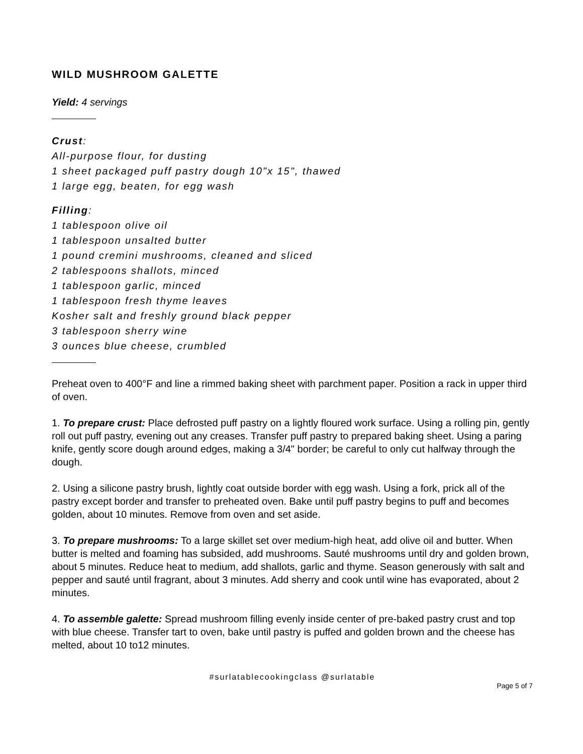WILD MUSHROOM GALETTE
Yield: 4 servings
Crust:
All-purpose flour, for dusting
1 sheet packaged puff pastry dough 10"x 15", thawed
1 large egg, beaten, for egg wash
Filling:
1 tablespoon olive oil
1 tablespoon unsalted butter
1 pound cremini mushrooms, cleaned and sliced
2 tablespoons shallots, minced
1 tablespoon garlic, minced
1 tablespoon fresh thyme leaves
Kosher salt and freshly ground black pepper
3 tablespoon sherry wine
3 ounces blue cheese, crumbled
Preheat oven to 400°F and line a rimmed baking sheet with parchment paper. Position a rack in upper third of oven.
1. To prepare crust: Place defrosted puff pastry on a lightly floured work surface. Using a rolling pin, gently roll out puff pastry, evening out any creases. Transfer puff pastry to prepared baking sheet. Using a paring knife, gently score dough around edges, making a 3/4" border; be careful to only cut halfway through the dough.
2. Using a silicone pastry brush, lightly coat outside border with egg wash. Using a fork, prick all of the pastry except border and transfer to preheated oven. Bake until puff pastry begins to puff and becomes golden, about 10 minutes. Remove from oven and set aside.
3. To prepare mushrooms: To a large skillet set over medium-high heat, add olive oil and butter. When butter is melted and foaming has subsided, add mushrooms. Sauté mushrooms until dry and golden brown, about 5 minutes. Reduce heat to medium, add shallots, garlic and thyme. Season generously with salt and pepper and sauté until fragrant, about 3 minutes. Add sherry and cook until wine has evaporated, about 2 minutes.
4. To assemble galette: Spread mushroom filling evenly inside center of pre-baked pastry crust and top with blue cheese. Transfer tart to oven, bake until pastry is puffed and golden brown and the cheese has melted, about 10 to12 minutes.
#surlatablecookingclass @surlatable
Page 5 of 7